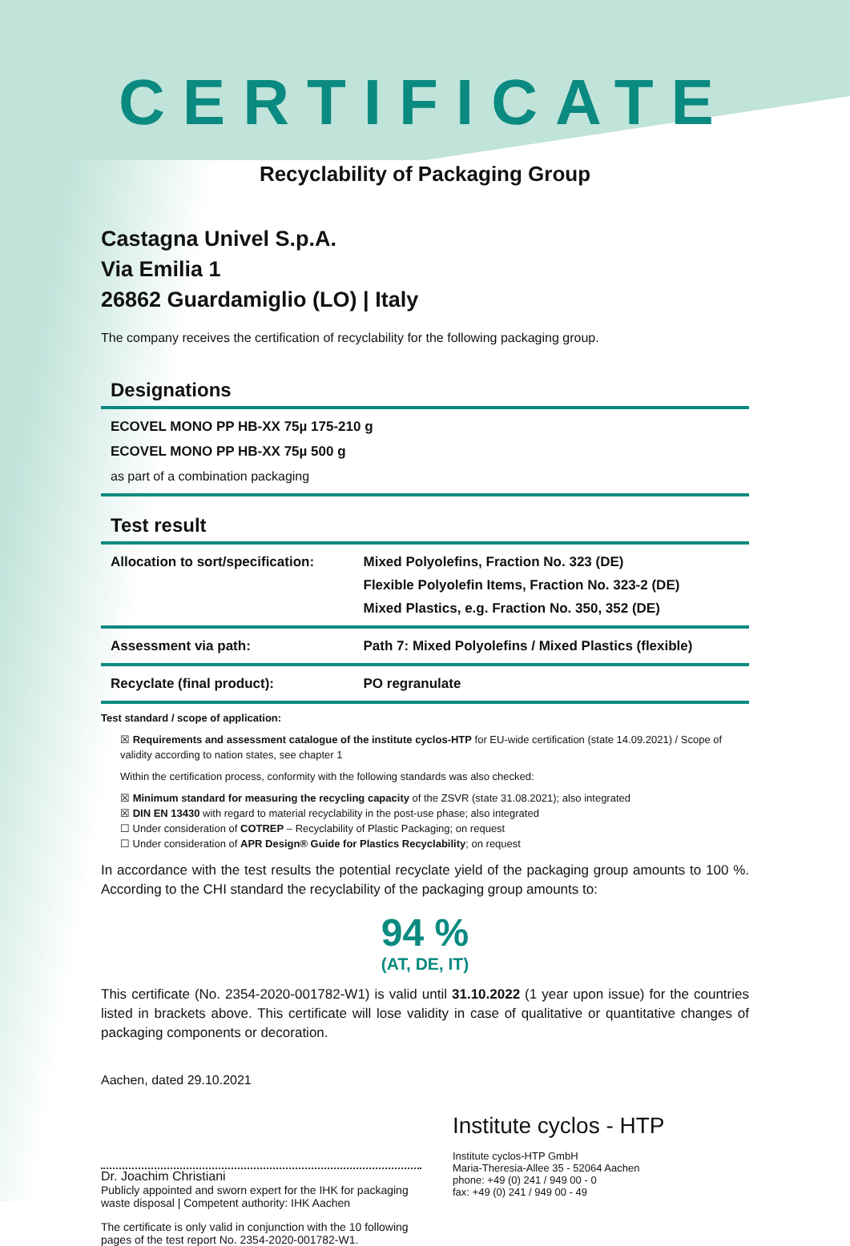CERTIFICATE
Recyclability of Packaging Group
Castagna Univel S.p.A.
Via Emilia 1
26862 Guardamiglio (LO) | Italy
The company receives the certification of recyclability for the following packaging group.
Designations
ECOVEL MONO PP HB-XX 75µ 175-210 g
ECOVEL MONO PP HB-XX 75µ 500 g
as part of a combination packaging
Test result
| Allocation to sort/specification: | Mixed Polyolefins, Fraction No. 323 (DE) Flexible Polyolefin Items, Fraction No. 323-2 (DE) Mixed Plastics, e.g. Fraction No. 350, 352 (DE) |
| Assessment via path: | Path 7: Mixed Polyolefins / Mixed Plastics (flexible) |
| Recyclate (final product): | PO regranulate |
Test standard / scope of application:
☒ Requirements and assessment catalogue of the institute cyclos-HTP for EU-wide certification (state 14.09.2021) / Scope of validity according to nation states, see chapter 1
Within the certification process, conformity with the following standards was also checked:
☒ Minimum standard for measuring the recycling capacity of the ZSVR (state 31.08.2021); also integrated
☒ DIN EN 13430 with regard to material recyclability in the post-use phase; also integrated
☐ Under consideration of COTREP – Recyclability of Plastic Packaging; on request
☐ Under consideration of APR Design® Guide for Plastics Recyclability; on request
In accordance with the test results the potential recyclate yield of the packaging group amounts to 100 %. According to the CHI standard the recyclability of the packaging group amounts to:
94 %
(AT, DE, IT)
This certificate (No. 2354-2020-001782-W1) is valid until 31.10.2022 (1 year upon issue) for the countries listed in brackets above. This certificate will lose validity in case of qualitative or quantitative changes of packaging components or decoration.
Aachen, dated 29.10.2021
Dr. Joachim Christiani
Publicly appointed and sworn expert for the IHK for packaging waste disposal | Competent authority: IHK Aachen
The certificate is only valid in conjunction with the 10 following pages of the test report No. 2354-2020-001782-W1.
Institute cyclos - HTP
Institute cyclos-HTP GmbH
Maria-Theresia-Allee 35 - 52064 Aachen
phone: +49 (0) 241 / 949 00 - 0
fax: +49 (0) 241 / 949 00 - 49